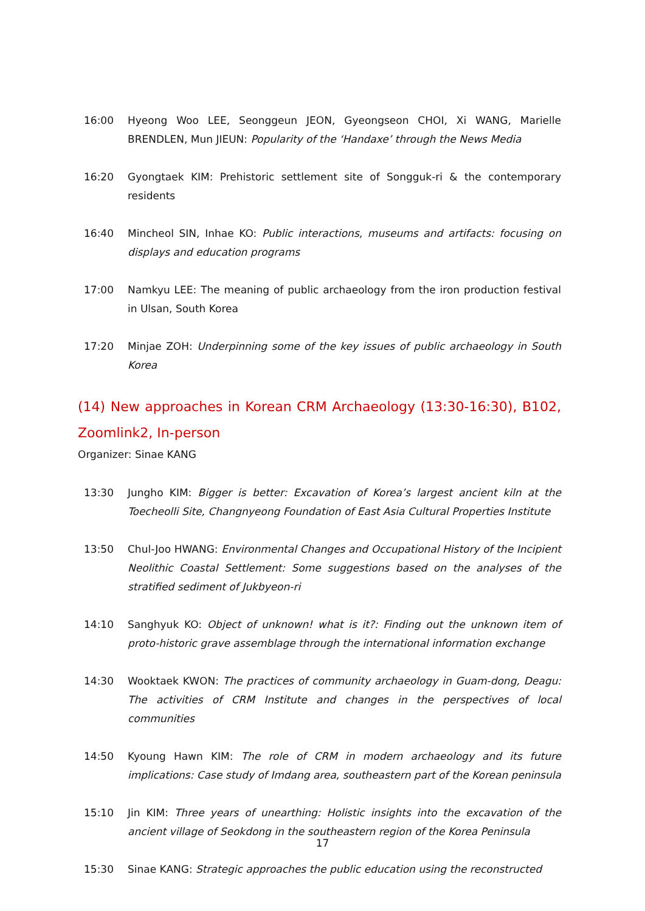16:00 Hyeong Woo LEE, Seonggeun JEON, Gyeongseon CHOI, Xi WANG, Marielle BRENDLEN, Mun JIEUN: Popularity of the ‘Handaxe’ through the News Media
16:20 Gyongtaek KIM: Prehistoric settlement site of Songguk-ri & the contemporary residents
16:40 Mincheol SIN, Inhae KO: Public interactions, museums and artifacts: focusing on displays and education programs
17:00 Namkyu LEE: The meaning of public archaeology from the iron production festival in Ulsan, South Korea
17:20 Minjae ZOH: Underpinning some of the key issues of public archaeology in South Korea
(14) New approaches in Korean CRM Archaeology (13:30-16:30), B102, Zoomlink2, In-person
Organizer: Sinae KANG
13:30 Jungho KIM: Bigger is better: Excavation of Korea’s largest ancient kiln at the Toecheolli Site, Changnyeong Foundation of East Asia Cultural Properties Institute
13:50 Chul-Joo HWANG: Environmental Changes and Occupational History of the Incipient Neolithic Coastal Settlement: Some suggestions based on the analyses of the stratified sediment of Jukbyeon-ri
14:10 Sanghyuk KO: Object of unknown! what is it?: Finding out the unknown item of proto-historic grave assemblage through the international information exchange
14:30 Wooktaek KWON: The practices of community archaeology in Guam-dong, Deagu: The activities of CRM Institute and changes in the perspectives of local communities
14:50 Kyoung Hawn KIM: The role of CRM in modern archaeology and its future implications: Case study of Imdang area, southeastern part of the Korean peninsula
15:10 Jin KIM: Three years of unearthing: Holistic insights into the excavation of the ancient village of Seokdong in the southeastern region of the Korea Peninsula
15:30 Sinae KANG: Strategic approaches the public education using the reconstructed
17